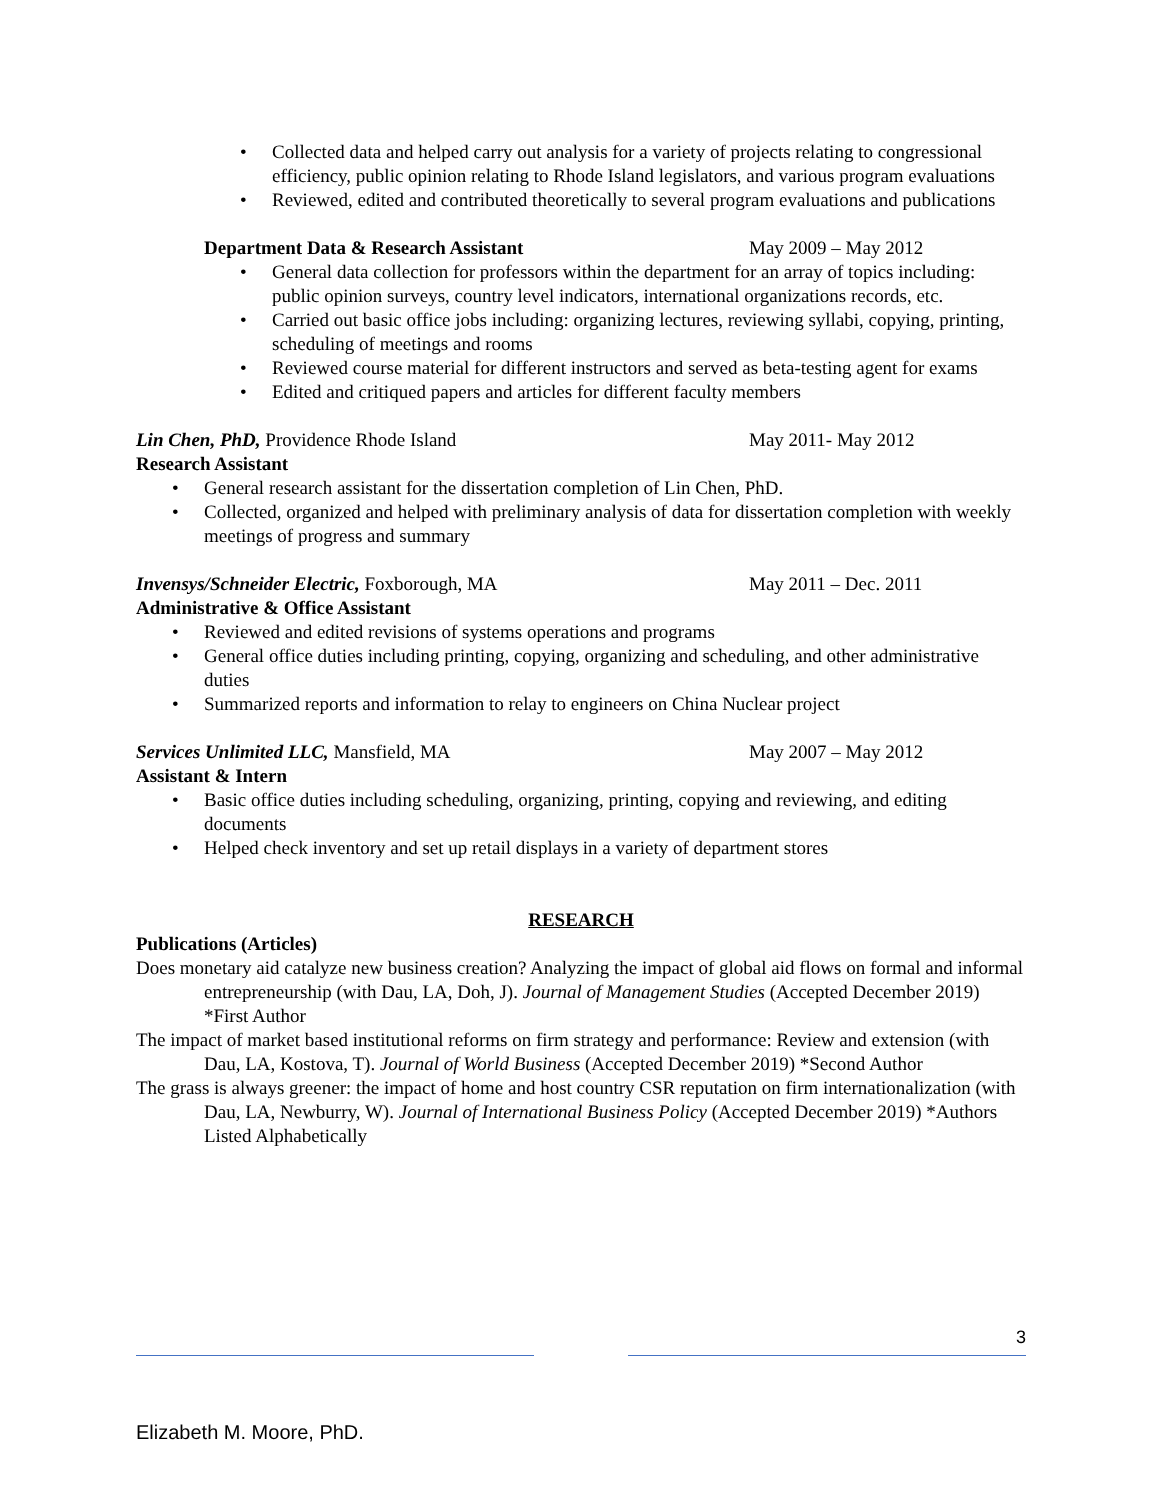• Collected data and helped carry out analysis for a variety of projects relating to congressional efficiency, public opinion relating to Rhode Island legislators, and various program evaluations
• Reviewed, edited and contributed theoretically to several program evaluations and publications
Department Data & Research Assistant May 2009 – May 2012
• General data collection for professors within the department for an array of topics including: public opinion surveys, country level indicators, international organizations records, etc.
• Carried out basic office jobs including: organizing lectures, reviewing syllabi, copying, printing, scheduling of meetings and rooms
• Reviewed course material for different instructors and served as beta-testing agent for exams
• Edited and critiqued papers and articles for different faculty members
Lin Chen, PhD, Providence Rhode Island May 2011- May 2012
Research Assistant
• General research assistant for the dissertation completion of Lin Chen, PhD.
• Collected, organized and helped with preliminary analysis of data for dissertation completion with weekly meetings of progress and summary
Invensys/Schneider Electric, Foxborough, MA May 2011 – Dec. 2011
Administrative & Office Assistant
• Reviewed and edited revisions of systems operations and programs
• General office duties including printing, copying, organizing and scheduling, and other administrative duties
• Summarized reports and information to relay to engineers on China Nuclear project
Services Unlimited LLC, Mansfield, MA May 2007 – May 2012
Assistant & Intern
• Basic office duties including scheduling, organizing, printing, copying and reviewing, and editing documents
• Helped check inventory and set up retail displays in a variety of department stores
RESEARCH
Publications (Articles)
Does monetary aid catalyze new business creation? Analyzing the impact of global aid flows on formal and informal entrepreneurship (with Dau, LA, Doh, J). Journal of Management Studies (Accepted December 2019) *First Author
The impact of market based institutional reforms on firm strategy and performance: Review and extension (with Dau, LA, Kostova, T). Journal of World Business (Accepted December 2019) *Second Author
The grass is always greener: the impact of home and host country CSR reputation on firm internationalization (with Dau, LA, Newburry, W). Journal of International Business Policy (Accepted December 2019) *Authors Listed Alphabetically
3
Elizabeth M. Moore, PhD.